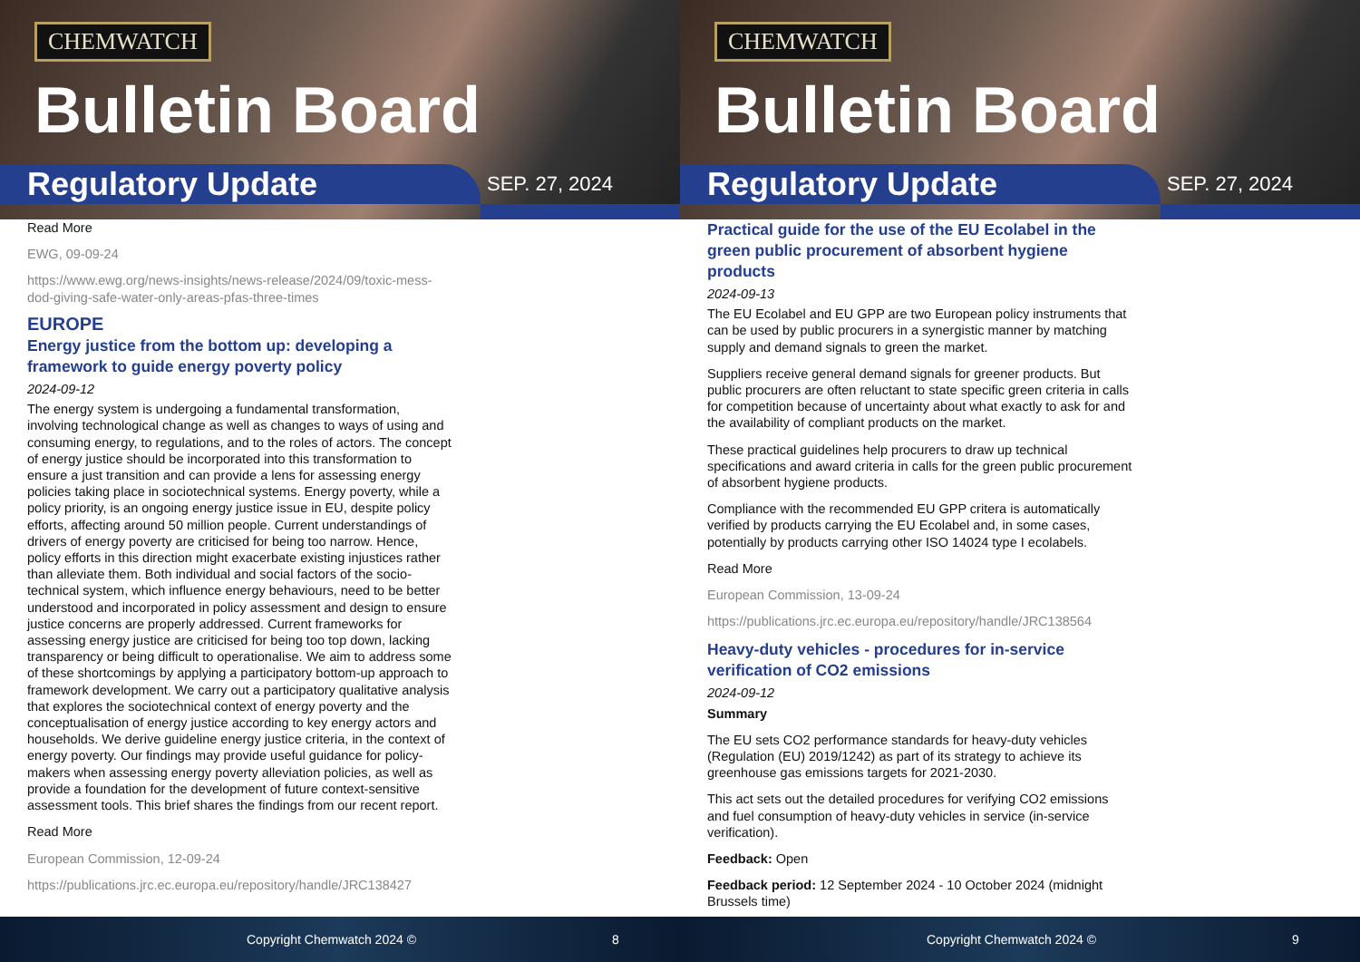CHEMWATCH
Bulletin Board
Regulatory Update SEP. 27, 2024
Read More
EWG, 09-09-24
https://www.ewg.org/news-insights/news-release/2024/09/toxic-mess-dod-giving-safe-water-only-areas-pfas-three-times
EUROPE
Energy justice from the bottom up: developing a framework to guide energy poverty policy
2024-09-12
The energy system is undergoing a fundamental transformation, involving technological change as well as changes to ways of using and consuming energy, to regulations, and to the roles of actors. The concept of energy justice should be incorporated into this transformation to ensure a just transition and can provide a lens for assessing energy policies taking place in sociotechnical systems. Energy poverty, while a policy priority, is an ongoing energy justice issue in EU, despite policy efforts, affecting around 50 million people. Current understandings of drivers of energy poverty are criticised for being too narrow. Hence, policy efforts in this direction might exacerbate existing injustices rather than alleviate them. Both individual and social factors of the socio-technical system, which influence energy behaviours, need to be better understood and incorporated in policy assessment and design to ensure justice concerns are properly addressed. Current frameworks for assessing energy justice are criticised for being too top down, lacking transparency or being difficult to operationalise. We aim to address some of these shortcomings by applying a participatory bottom-up approach to framework development. We carry out a participatory qualitative analysis that explores the sociotechnical context of energy poverty and the conceptualisation of energy justice according to key energy actors and households. We derive guideline energy justice criteria, in the context of energy poverty. Our findings may provide useful guidance for policy-makers when assessing energy poverty alleviation policies, as well as provide a foundation for the development of future context-sensitive assessment tools. This brief shares the findings from our recent report.
Read More
European Commission, 12-09-24
https://publications.jrc.ec.europa.eu/repository/handle/JRC138427
Copyright Chemwatch 2024 © 8
CHEMWATCH
Bulletin Board
Regulatory Update SEP. 27, 2024
Practical guide for the use of the EU Ecolabel in the green public procurement of absorbent hygiene products
2024-09-13
The EU Ecolabel and EU GPP are two European policy instruments that can be used by public procurers in a synergistic manner by matching supply and demand signals to green the market.
Suppliers receive general demand signals for greener products. But public procurers are often reluctant to state specific green criteria in calls for competition because of uncertainty about what exactly to ask for and the availability of compliant products on the market.
These practical guidelines help procurers to draw up technical specifications and award criteria in calls for the green public procurement of absorbent hygiene products.
Compliance with the recommended EU GPP critera is automatically verified by products carrying the EU Ecolabel and, in some cases, potentially by products carrying other ISO 14024 type I ecolabels.
Read More
European Commission, 13-09-24
https://publications.jrc.ec.europa.eu/repository/handle/JRC138564
Heavy-duty vehicles - procedures for in-service verification of CO2 emissions
2024-09-12
Summary
The EU sets CO2 performance standards for heavy-duty vehicles (Regulation (EU) 2019/1242) as part of its strategy to achieve its greenhouse gas emissions targets for 2021-2030.
This act sets out the detailed procedures for verifying CO2 emissions and fuel consumption of heavy-duty vehicles in service (in-service verification).
Feedback: Open
Feedback period: 12 September 2024 - 10 October 2024 (midnight Brussels time)
Copyright Chemwatch 2024 © 9